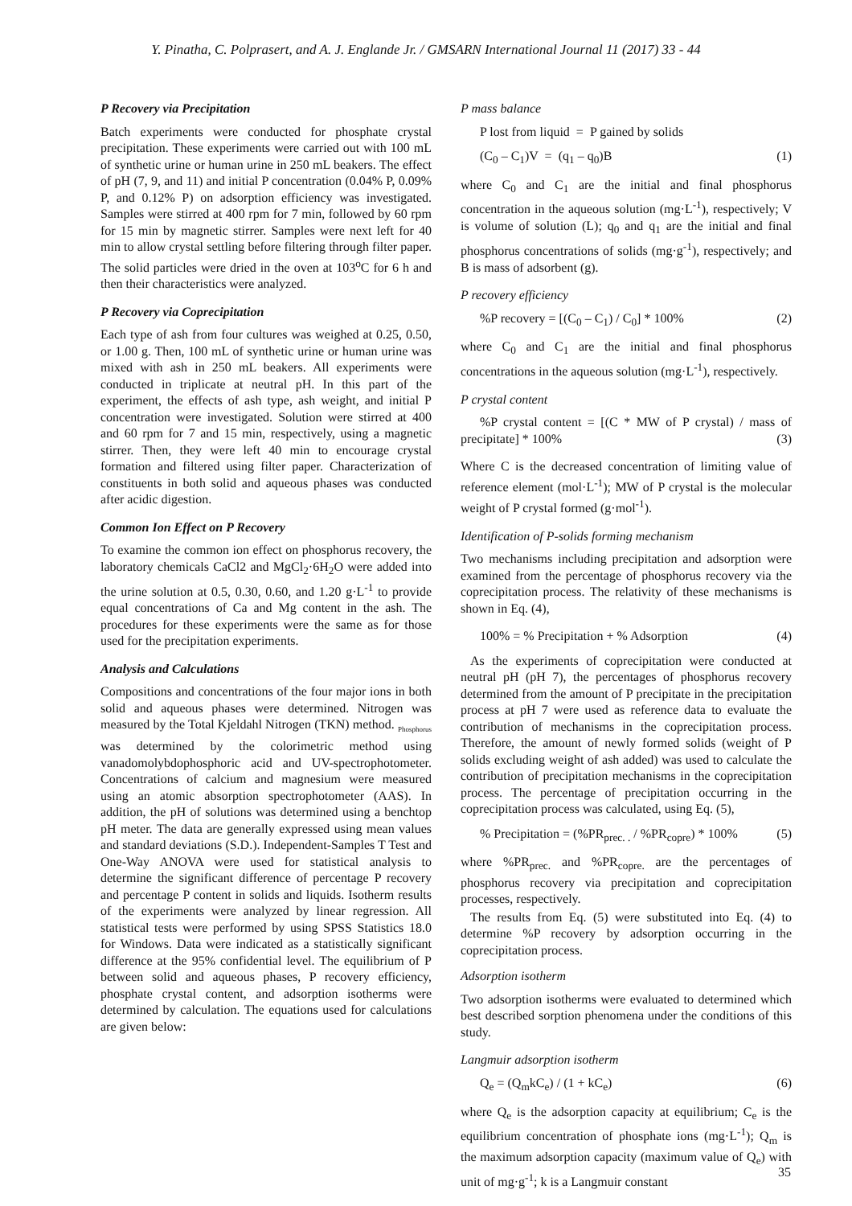Y. Pinatha, C. Polprasert, and A. J. Englande Jr. / GMSARN International Journal 11 (2017) 33 - 44
P Recovery via Precipitation
Batch experiments were conducted for phosphate crystal precipitation. These experiments were carried out with 100 mL of synthetic urine or human urine in 250 mL beakers. The effect of pH (7, 9, and 11) and initial P concentration (0.04% P, 0.09% P, and 0.12% P) on adsorption efficiency was investigated. Samples were stirred at 400 rpm for 7 min, followed by 60 rpm for 15 min by magnetic stirrer. Samples were next left for 40 min to allow crystal settling before filtering through filter paper. The solid particles were dried in the oven at 103<sup>o</sup>C for 6 h and then their characteristics were analyzed.
P Recovery via Coprecipitation
Each type of ash from four cultures was weighed at 0.25, 0.50, or 1.00 g. Then, 100 mL of synthetic urine or human urine was mixed with ash in 250 mL beakers. All experiments were conducted in triplicate at neutral pH. In this part of the experiment, the effects of ash type, ash weight, and initial P concentration were investigated. Solution were stirred at 400 and 60 rpm for 7 and 15 min, respectively, using a magnetic stirrer. Then, they were left 40 min to encourage crystal formation and filtered using filter paper. Characterization of constituents in both solid and aqueous phases was conducted after acidic digestion.
Common Ion Effect on P Recovery
To examine the common ion effect on phosphorus recovery, the laboratory chemicals CaCl2 and MgCl<sub>2</sub>·6H<sub>2</sub>O were added into the urine solution at 0.5, 0.30, 0.60, and 1.20 g·L<sup>-1</sup> to provide equal concentrations of Ca and Mg content in the ash. The procedures for these experiments were the same as for those used for the precipitation experiments.
Analysis and Calculations
Compositions and concentrations of the four major ions in both solid and aqueous phases were determined. Nitrogen was measured by the Total Kjeldahl Nitrogen (TKN) method. <sub>Phosphorus</sub> was determined by the colorimetric method using vanadomolybdophosphoric acid and UV-spectrophotometer. Concentrations of calcium and magnesium were measured using an atomic absorption spectrophotometer (AAS). In addition, the pH of solutions was determined using a benchtop pH meter. The data are generally expressed using mean values and standard deviations (S.D.). Independent-Samples T Test and One-Way ANOVA were used for statistical analysis to determine the significant difference of percentage P recovery and percentage P content in solids and liquids. Isotherm results of the experiments were analyzed by linear regression. All statistical tests were performed by using SPSS Statistics 18.0 for Windows. Data were indicated as a statistically significant difference at the 95% confidential level. The equilibrium of P between solid and aqueous phases, P recovery efficiency, phosphate crystal content, and adsorption isotherms were determined by calculation. The equations used for calculations are given below:
P mass balance
P lost from liquid = P gained by solids
(C<sub>0</sub> – C<sub>1</sub>)V = (q<sub>1</sub> – q<sub>0</sub>)B (1)
where C<sub>0</sub> and C<sub>1</sub> are the initial and final phosphorus concentration in the aqueous solution (mg·L<sup>-1</sup>), respectively; V is volume of solution (L); q<sub>0</sub> and q<sub>1</sub> are the initial and final phosphorus concentrations of solids (mg·g<sup>-1</sup>), respectively; and B is mass of adsorbent (g).
P recovery efficiency
%P recovery = [(C<sub>0</sub> – C<sub>1</sub>) / C<sub>0</sub>] * 100% (2)
where C<sub>0</sub> and C<sub>1</sub> are the initial and final phosphorus concentrations in the aqueous solution (mg·L<sup>-1</sup>), respectively.
P crystal content
%P crystal content = [(C * MW of P crystal) / mass of precipitate] * 100% (3)
Where C is the decreased concentration of limiting value of reference element (mol·L<sup>-1</sup>); MW of P crystal is the molecular weight of P crystal formed (g·mol<sup>-1</sup>).
Identification of P-solids forming mechanism
Two mechanisms including precipitation and adsorption were examined from the percentage of phosphorus recovery via the coprecipitation process. The relativity of these mechanisms is shown in Eq. (4),
100% = % Precipitation + % Adsorption (4)
As the experiments of coprecipitation were conducted at neutral pH (pH 7), the percentages of phosphorus recovery determined from the amount of P precipitate in the precipitation process at pH 7 were used as reference data to evaluate the contribution of mechanisms in the coprecipitation process. Therefore, the amount of newly formed solids (weight of P solids excluding weight of ash added) was used to calculate the contribution of precipitation mechanisms in the coprecipitation process. The percentage of precipitation occurring in the coprecipitation process was calculated, using Eq. (5),
% Precipitation = (%PR<sub>prec. .</sub> / %PR<sub>copre</sub>) * 100% (5)
where %PR<sub>prec.</sub> and %PR<sub>copre.</sub> are the percentages of phosphorus recovery via precipitation and coprecipitation processes, respectively.
The results from Eq. (5) were substituted into Eq. (4) to determine %P recovery by adsorption occurring in the coprecipitation process.
Adsorption isotherm
Two adsorption isotherms were evaluated to determined which best described sorption phenomena under the conditions of this study.
Langmuir adsorption isotherm
Q<sub>e</sub> = (Q<sub>m</sub>kC<sub>e</sub>) / (1 + kC<sub>e</sub>) (6)
where Q<sub>e</sub> is the adsorption capacity at equilibrium; C<sub>e</sub> is the equilibrium concentration of phosphate ions (mg·L<sup>-1</sup>); Q<sub>m</sub> is the maximum adsorption capacity (maximum value of Q<sub>e</sub>) with unit of mg·g<sup>-1</sup>; k is a Langmuir constant
35